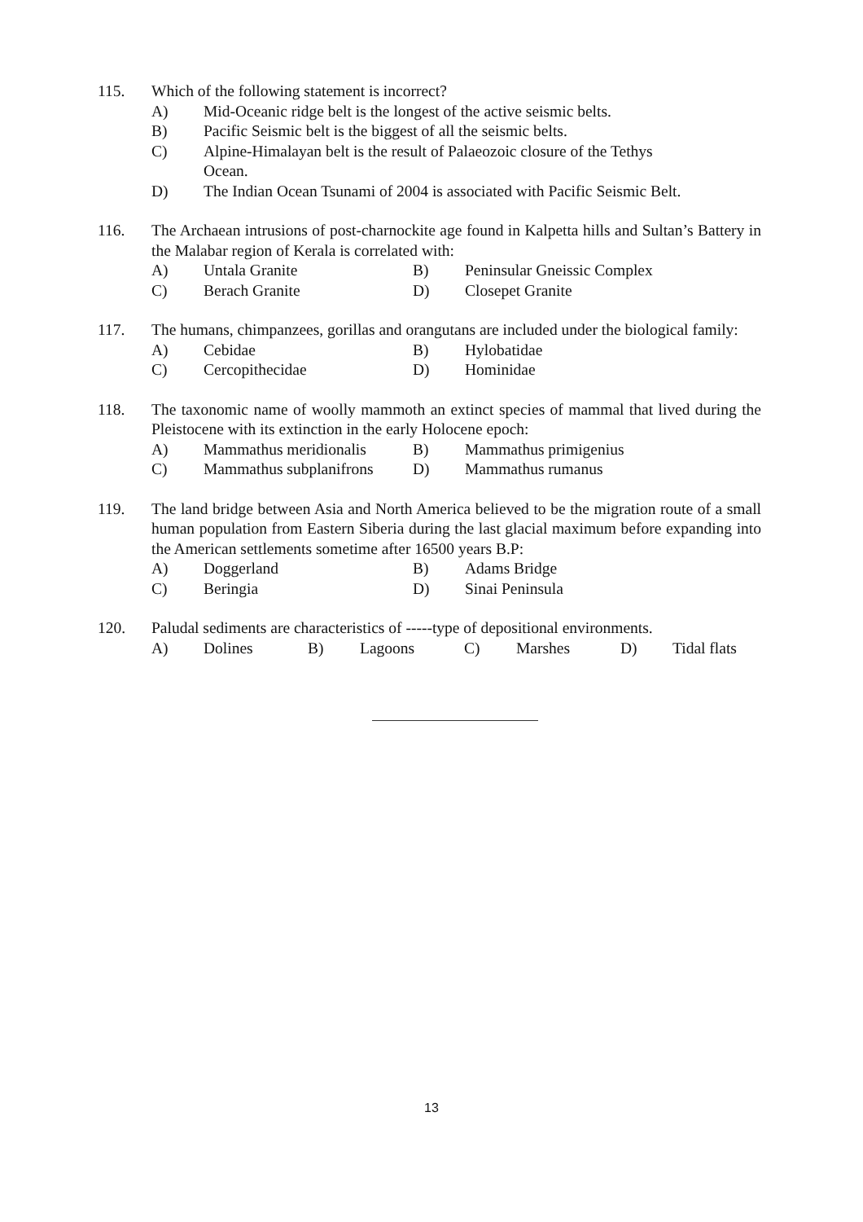115. Which of the following statement is incorrect?
A) Mid-Oceanic ridge belt is the longest of the active seismic belts.
B) Pacific Seismic belt is the biggest of all the seismic belts.
C) Alpine-Himalayan belt is the result of Palaeozoic closure of the Tethys
Ocean.
D) The Indian Ocean Tsunami of 2004 is associated with Pacific Seismic Belt.
116. The Archaean intrusions of post-charnockite age found in Kalpetta hills and Sultan’s Battery in the Malabar region of Kerala is correlated with:
A) Untala Granite B) Peninsular Gneissic Complex
C) Berach Granite D) Closepet Granite
117. The humans, chimpanzees, gorillas and orangutans are included under the biological family:
A) Cebidae B) Hylobatidae
C) Cercopithecidae D) Hominidae
118. The taxonomic name of woolly mammoth an extinct species of mammal that lived during the Pleistocene with its extinction in the early Holocene epoch:
A) Mammathus meridionalis B) Mammathus primigenius
C) Mammathus subplanifrons D) Mammathus rumanus
119. The land bridge between Asia and North America believed to be the migration route of a small human population from Eastern Siberia during the last glacial maximum before expanding into the American settlements sometime after 16500 years B.P:
A) Doggerland B) Adams Bridge
C) Beringia D) Sinai Peninsula
120. Paludal sediments are characteristics of -----type of depositional environments.
A) Dolines B) Lagoons C) Marshes D) Tidal flats
13